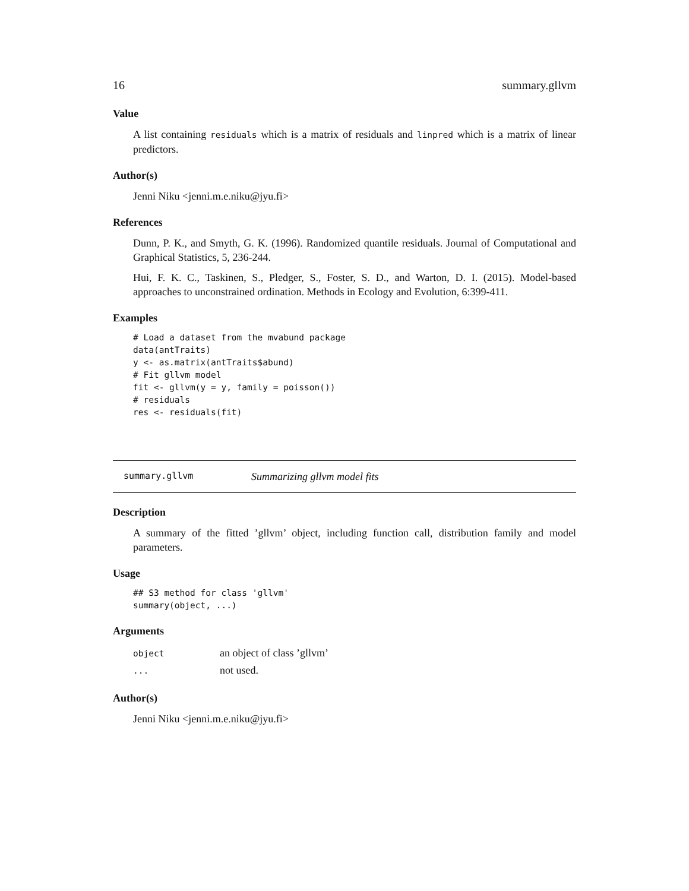16 summary.gllvm
Value
A list containing residuals which is a matrix of residuals and linpred which is a matrix of linear predictors.
Author(s)
Jenni Niku <jenni.m.e.niku@jyu.fi>
References
Dunn, P. K., and Smyth, G. K. (1996). Randomized quantile residuals. Journal of Computational and Graphical Statistics, 5, 236-244.
Hui, F. K. C., Taskinen, S., Pledger, S., Foster, S. D., and Warton, D. I. (2015). Model-based approaches to unconstrained ordination. Methods in Ecology and Evolution, 6:399-411.
Examples
# Load a dataset from the mvabund package
data(antTraits)
y <- as.matrix(antTraits$abund)
# Fit gllvm model
fit <- gllvm(y = y, family = poisson())
# residuals
res <- residuals(fit)
summary.gllvm Summarizing gllvm model fits
Description
A summary of the fitted ’gllvm’ object, including function call, distribution family and model parameters.
Usage
## S3 method for class 'gllvm'
summary(object, ...)
Arguments
| object | an object of class ’gllvm’ |
| ... | not used. |
Author(s)
Jenni Niku <jenni.m.e.niku@jyu.fi>